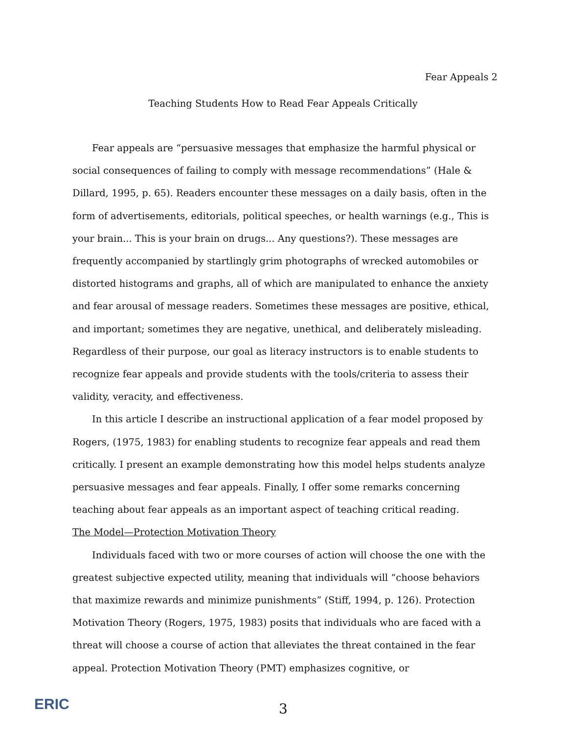Fear Appeals 2
Teaching Students How to Read Fear Appeals Critically
Fear appeals are “persuasive messages that emphasize the harmful physical or social consequences of failing to comply with message recommendations” (Hale & Dillard, 1995, p. 65). Readers encounter these messages on a daily basis, often in the form of advertisements, editorials, political speeches, or health warnings (e.g., This is your brain... This is your brain on drugs... Any questions?). These messages are frequently accompanied by startlingly grim photographs of wrecked automobiles or distorted histograms and graphs, all of which are manipulated to enhance the anxiety and fear arousal of message readers. Sometimes these messages are positive, ethical, and important; sometimes they are negative, unethical, and deliberately misleading. Regardless of their purpose, our goal as literacy instructors is to enable students to recognize fear appeals and provide students with the tools/criteria to assess their validity, veracity, and effectiveness.
In this article I describe an instructional application of a fear model proposed by Rogers, (1975, 1983) for enabling students to recognize fear appeals and read them critically. I present an example demonstrating how this model helps students analyze persuasive messages and fear appeals. Finally, I offer some remarks concerning teaching about fear appeals as an important aspect of teaching critical reading.
The Model—Protection Motivation Theory
Individuals faced with two or more courses of action will choose the one with the greatest subjective expected utility, meaning that individuals will “choose behaviors that maximize rewards and minimize punishments” (Stiff, 1994, p. 126). Protection Motivation Theory (Rogers, 1975, 1983) posits that individuals who are faced with a threat will choose a course of action that alleviates the threat contained in the fear appeal. Protection Motivation Theory (PMT) emphasizes cognitive, or
ERIC
3